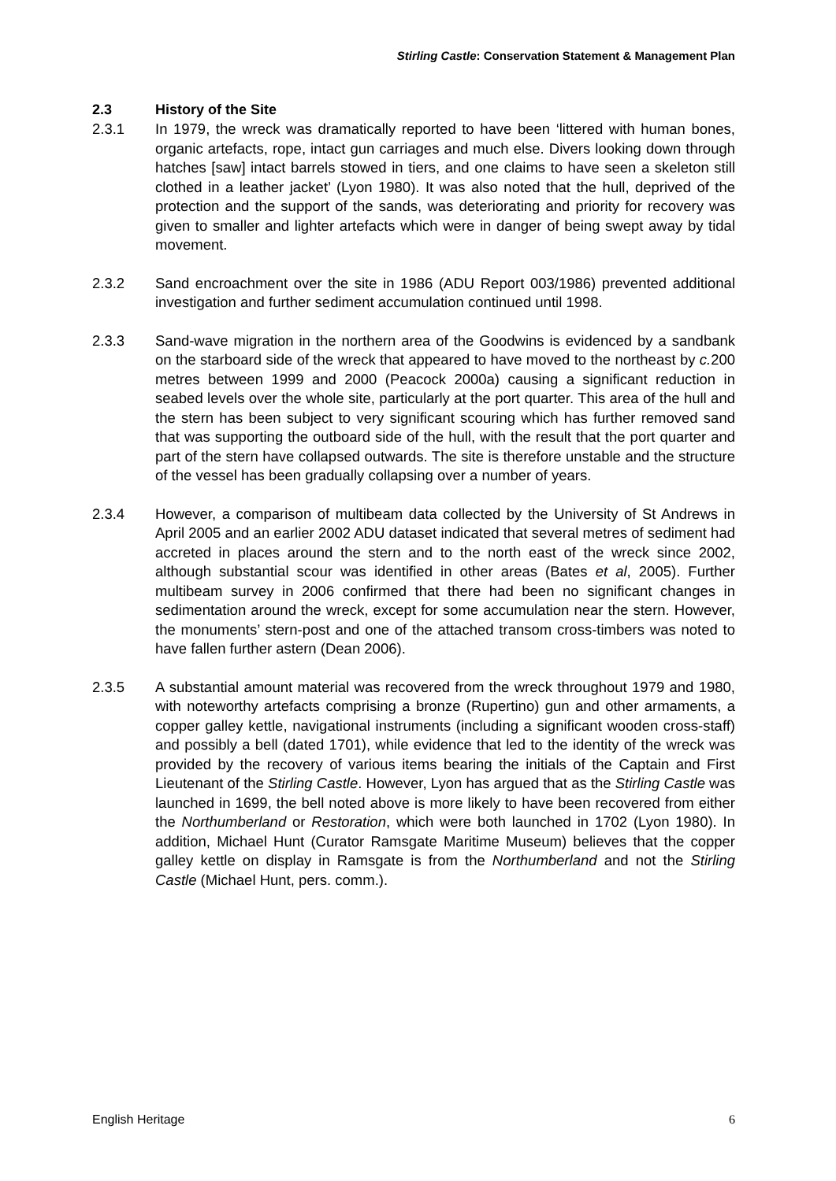Stirling Castle: Conservation Statement & Management Plan
2.3 History of the Site
2.3.1 In 1979, the wreck was dramatically reported to have been ‘littered with human bones, organic artefacts, rope, intact gun carriages and much else. Divers looking down through hatches [saw] intact barrels stowed in tiers, and one claims to have seen a skeleton still clothed in a leather jacket’ (Lyon 1980). It was also noted that the hull, deprived of the protection and the support of the sands, was deteriorating and priority for recovery was given to smaller and lighter artefacts which were in danger of being swept away by tidal movement.
2.3.2 Sand encroachment over the site in 1986 (ADU Report 003/1986) prevented additional investigation and further sediment accumulation continued until 1998.
2.3.3 Sand-wave migration in the northern area of the Goodwins is evidenced by a sandbank on the starboard side of the wreck that appeared to have moved to the northeast by c. 200 metres between 1999 and 2000 (Peacock 2000a) causing a significant reduction in seabed levels over the whole site, particularly at the port quarter. This area of the hull and the stern has been subject to very significant scouring which has further removed sand that was supporting the outboard side of the hull, with the result that the port quarter and part of the stern have collapsed outwards. The site is therefore unstable and the structure of the vessel has been gradually collapsing over a number of years.
2.3.4 However, a comparison of multibeam data collected by the University of St Andrews in April 2005 and an earlier 2002 ADU dataset indicated that several metres of sediment had accreted in places around the stern and to the north east of the wreck since 2002, although substantial scour was identified in other areas (Bates et al, 2005). Further multibeam survey in 2006 confirmed that there had been no significant changes in sedimentation around the wreck, except for some accumulation near the stern. However, the monuments’ stern-post and one of the attached transom cross-timbers was noted to have fallen further astern (Dean 2006).
2.3.5 A substantial amount material was recovered from the wreck throughout 1979 and 1980, with noteworthy artefacts comprising a bronze (Rupertino) gun and other armaments, a copper galley kettle, navigational instruments (including a significant wooden cross-staff) and possibly a bell (dated 1701), while evidence that led to the identity of the wreck was provided by the recovery of various items bearing the initials of the Captain and First Lieutenant of the Stirling Castle. However, Lyon has argued that as the Stirling Castle was launched in 1699, the bell noted above is more likely to have been recovered from either the Northumberland or Restoration, which were both launched in 1702 (Lyon 1980). In addition, Michael Hunt (Curator Ramsgate Maritime Museum) believes that the copper galley kettle on display in Ramsgate is from the Northumberland and not the Stirling Castle (Michael Hunt, pers. comm.).
English Heritage 6